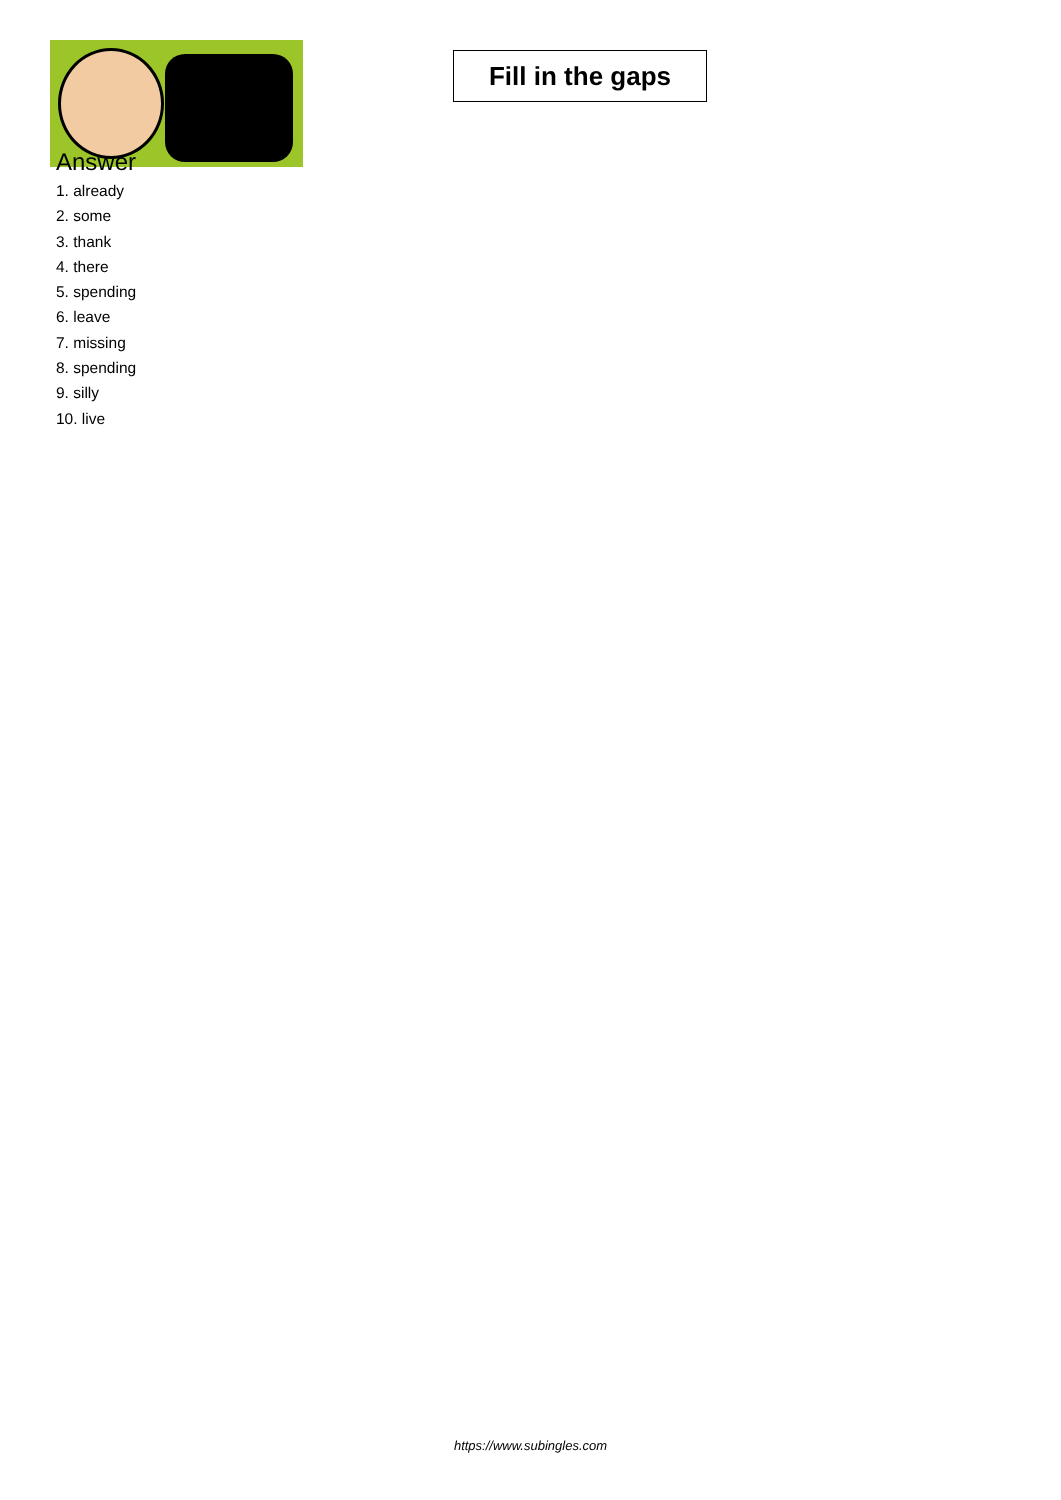Fill in the gaps
Answer
1. already
2. some
3. thank
4. there
5. spending
6. leave
7. missing
8. spending
9. silly
10. live
https://www.subingles.com